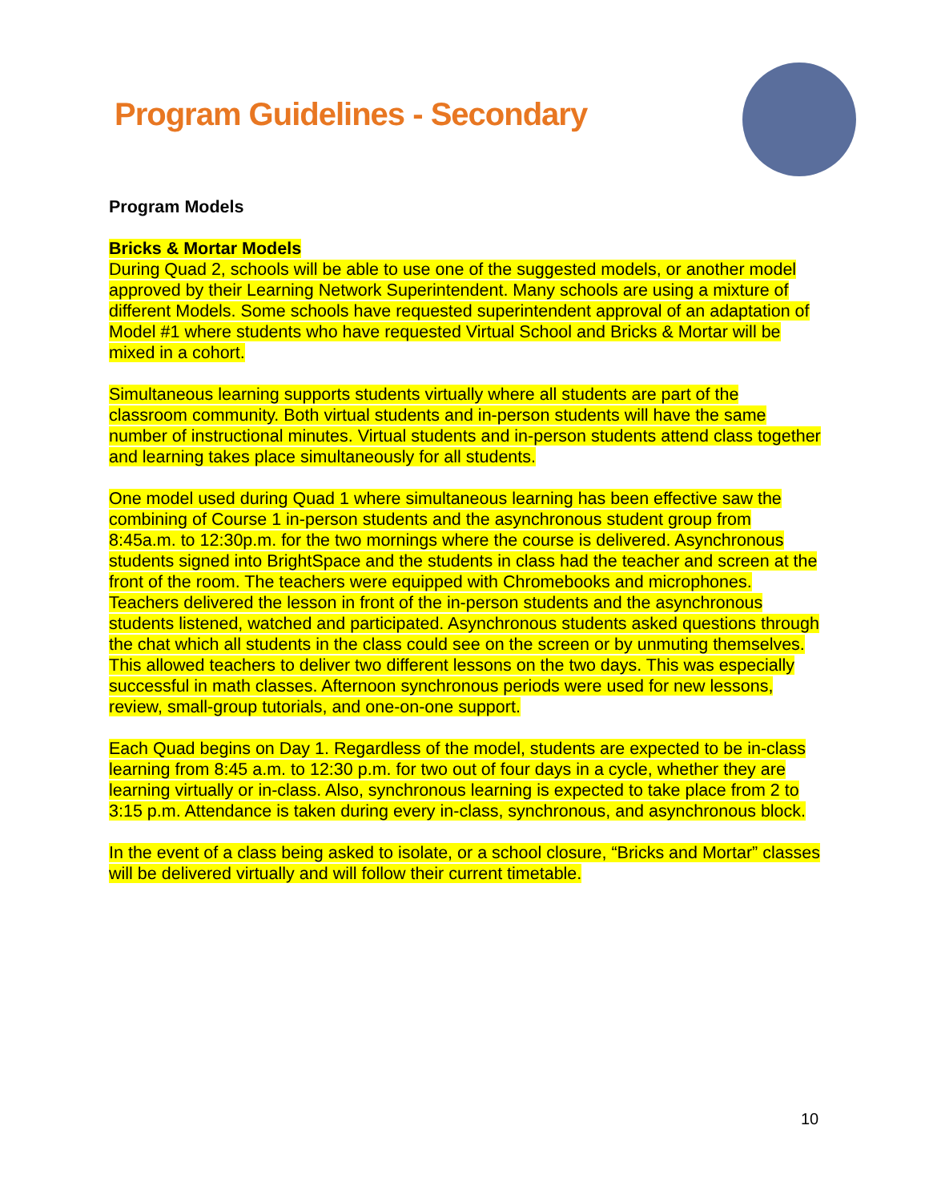Program Guidelines - Secondary
Program Models
Bricks & Mortar Models
During Quad 2, schools will be able to use one of the suggested models, or another model approved by their Learning Network Superintendent. Many schools are using a mixture of different Models. Some schools have requested superintendent approval of an adaptation of Model #1 where students who have requested Virtual School and Bricks & Mortar will be mixed in a cohort.
Simultaneous learning supports students virtually where all students are part of the classroom community. Both virtual students and in-person students will have the same number of instructional minutes. Virtual students and in-person students attend class together and learning takes place simultaneously for all students.
One model used during Quad 1 where simultaneous learning has been effective saw the combining of Course 1 in-person students and the asynchronous student group from 8:45a.m. to 12:30p.m. for the two mornings where the course is delivered. Asynchronous students signed into BrightSpace and the students in class had the teacher and screen at the front of the room. The teachers were equipped with Chromebooks and microphones. Teachers delivered the lesson in front of the in-person students and the asynchronous students listened, watched and participated. Asynchronous students asked questions through the chat which all students in the class could see on the screen or by unmuting themselves. This allowed teachers to deliver two different lessons on the two days. This was especially successful in math classes. Afternoon synchronous periods were used for new lessons, review, small-group tutorials, and one-on-one support.
Each Quad begins on Day 1. Regardless of the model, students are expected to be in-class learning from 8:45 a.m. to 12:30 p.m. for two out of four days in a cycle, whether they are learning virtually or in-class. Also, synchronous learning is expected to take place from 2 to 3:15 p.m. Attendance is taken during every in-class, synchronous, and asynchronous block.
In the event of a class being asked to isolate, or a school closure, “Bricks and Mortar” classes will be delivered virtually and will follow their current timetable.
10